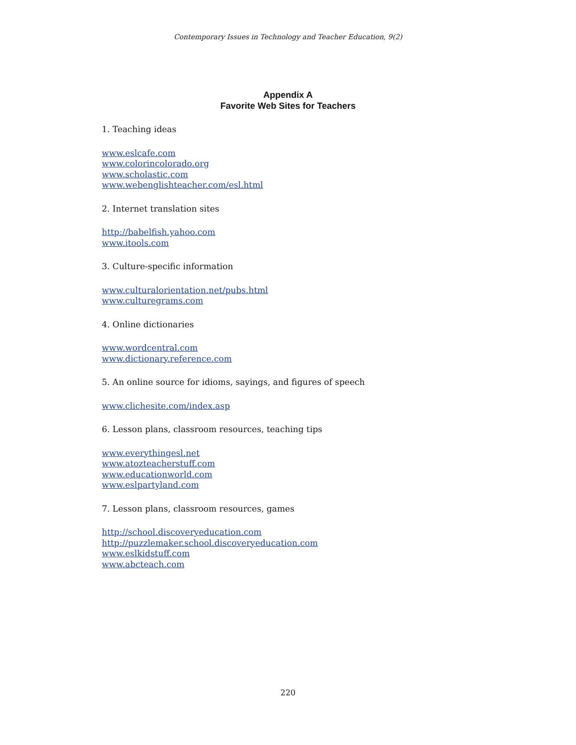Contemporary Issues in Technology and Teacher Education, 9(2)
Appendix A
Favorite Web Sites for Teachers
1. Teaching ideas
www.eslcafe.com
www.colorincolorado.org
www.scholastic.com
www.webenglishteacher.com/esl.html
2. Internet translation sites
http://babelfish.yahoo.com
www.itools.com
3. Culture-specific information
www.culturalorientation.net/pubs.html
www.culturegrams.com
4. Online dictionaries
www.wordcentral.com
www.dictionary.reference.com
5. An online source for idioms, sayings, and figures of speech
www.clichesite.com/index.asp
6. Lesson plans, classroom resources, teaching tips
www.everythingesl.net
www.atozteacherstuff.com
www.educationworld.com
www.eslpartyland.com
7. Lesson plans, classroom resources, games
http://school.discoveryeducation.com
http://puzzlemaker.school.discoveryeducation.com
www.eslkidstuff.com
www.abcteach.com
220